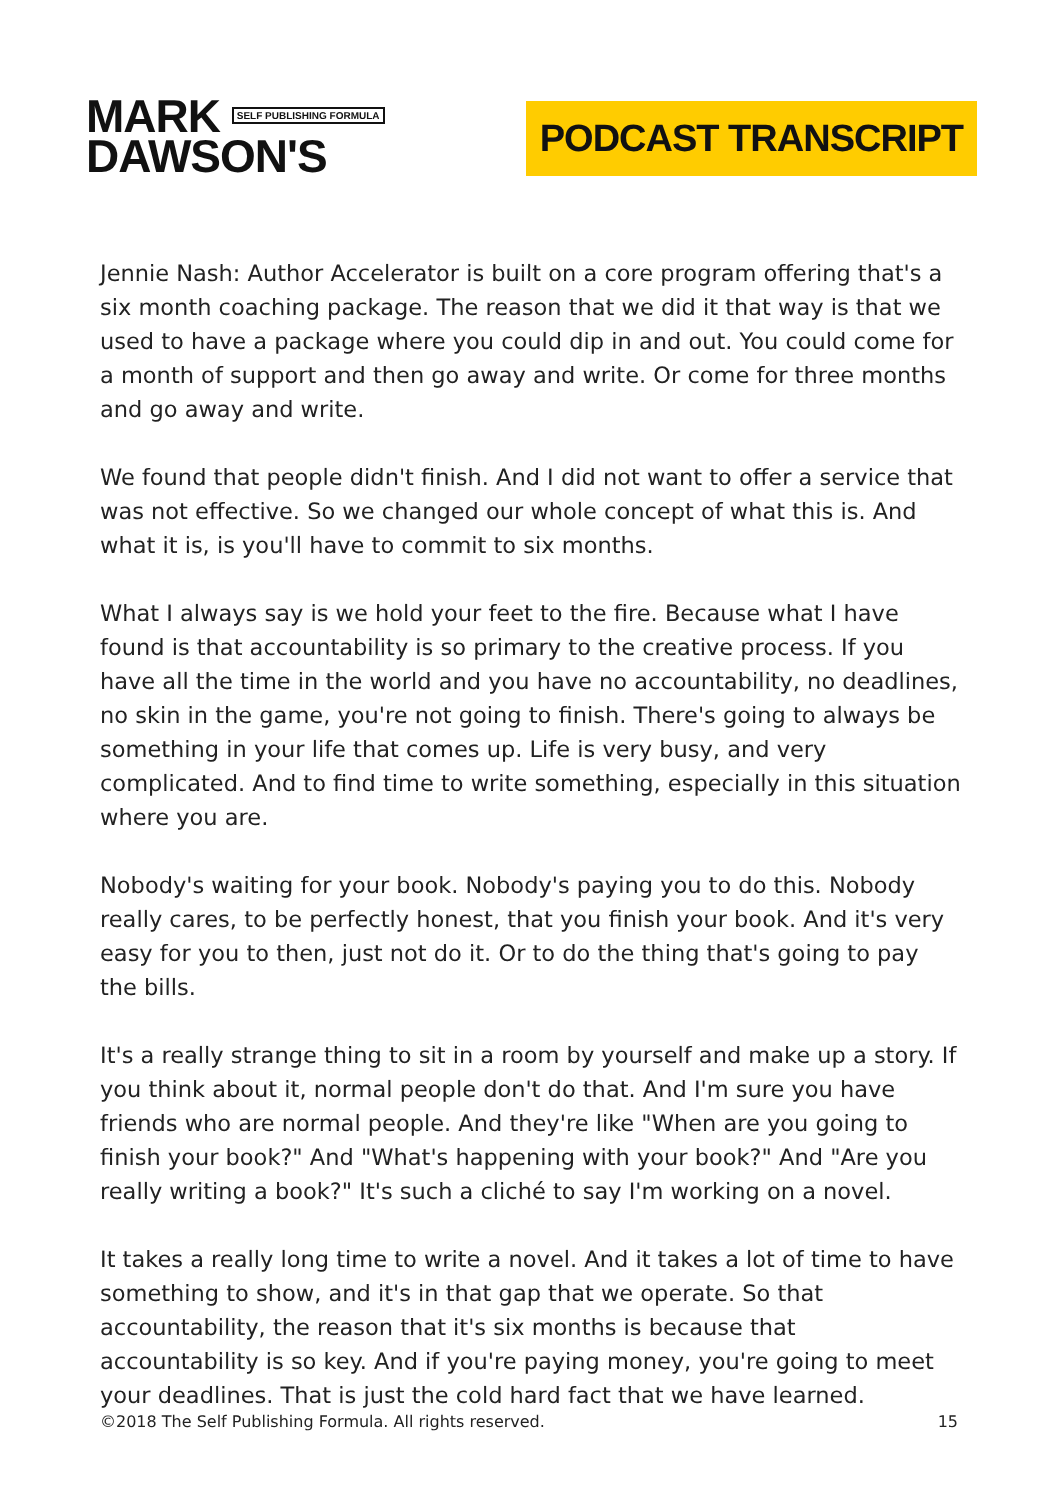MARK SELF PUBLISHING FORMULA
DAWSON'S
PODCAST TRANSCRIPT
Jennie Nash: Author Accelerator is built on a core program offering that's a six month coaching package. The reason that we did it that way is that we used to have a package where you could dip in and out. You could come for a month of support and then go away and write. Or come for three months and go away and write.
We found that people didn't finish. And I did not want to offer a service that was not effective. So we changed our whole concept of what this is. And what it is, is you'll have to commit to six months.
What I always say is we hold your feet to the fire. Because what I have found is that accountability is so primary to the creative process. If you have all the time in the world and you have no accountability, no deadlines, no skin in the game, you're not going to finish. There's going to always be something in your life that comes up. Life is very busy, and very complicated. And to find time to write something, especially in this situation where you are.
Nobody's waiting for your book. Nobody's paying you to do this. Nobody really cares, to be perfectly honest, that you finish your book. And it's very easy for you to then, just not do it. Or to do the thing that's going to pay the bills.
It's a really strange thing to sit in a room by yourself and make up a story. If you think about it, normal people don't do that. And I'm sure you have friends who are normal people. And they're like "When are you going to finish your book?" And "What's happening with your book?" And "Are you really writing a book?" It's such a cliché to say I'm working on a novel.
It takes a really long time to write a novel. And it takes a lot of time to have something to show, and it's in that gap that we operate. So that accountability, the reason that it's six months is because that accountability is so key. And if you're paying money, you're going to meet your deadlines. That is just the cold hard fact that we have learned.
©2018 The Self Publishing Formula. All rights reserved. 15